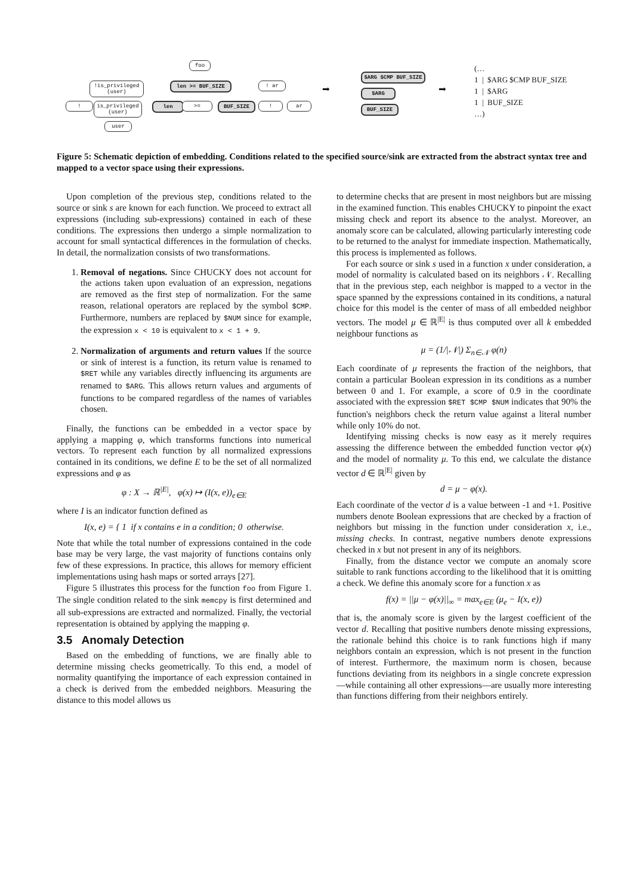foo
!is_privileged (user)
len >= BUF_SIZE ! ar
!
is_privileged (user)
len >= BUF_SIZE ! ar
user
➡
$ARG $CMP BUF_SIZE
$ARG
BUF_SIZE
➡
(…
1 | $ARG $CMP BUF_SIZE
1 | $ARG
1 | BUF_SIZE
…)
Figure 5: Schematic depiction of embedding. Conditions related to the specified source/sink are extracted from the abstract syntax tree and mapped to a vector space using their expressions.
Upon completion of the previous step, conditions related to the source or sink s are known for each function. We proceed to extract all expressions (including sub-expressions) contained in each of these conditions. The expressions then undergo a simple normalization to account for small syntactical differences in the formulation of checks. In detail, the normalization consists of two transformations.
1. Removal of negations. Since CHUCKY does not account for the actions taken upon evaluation of an expression, negations are removed as the first step of normalization. For the same reason, relational operators are replaced by the symbol $CMP. Furthermore, numbers are replaced by $NUM since for example, the expression x < 10 is equivalent to x < 1 + 9.
2. Normalization of arguments and return values If the source or sink of interest is a function, its return value is renamed to $RET while any variables directly influencing its arguments are renamed to $ARG. This allows return values and arguments of functions to be compared regardless of the names of variables chosen.
Finally, the functions can be embedded in a vector space by applying a mapping φ, which transforms functions into numerical vectors. To represent each function by all normalized expressions contained in its conditions, we define E to be the set of all normalized expressions and φ as
φ : X → ℝ<sup>|E|</sup>, φ(x) ↦ (I(x, e))<sub>e∈E</sub>
where I is an indicator function defined as
I(x, e) = { 1 if x contains e in a condition; 0 otherwise.
Note that while the total number of expressions contained in the code base may be very large, the vast majority of functions contains only few of these expressions. In practice, this allows for memory efficient implementations using hash maps or sorted arrays [27].
Figure 5 illustrates this process for the function foo from Figure 1. The single condition related to the sink memcpy is first determined and all sub-expressions are extracted and normalized. Finally, the vectorial representation is obtained by applying the mapping φ.
3.5 Anomaly Detection
Based on the embedding of functions, we are finally able to determine missing checks geometrically. To this end, a model of normality quantifying the importance of each expression contained in a check is derived from the embedded neighbors. Measuring the distance to this model allows us
to determine checks that are present in most neighbors but are missing in the examined function. This enables CHUCKY to pinpoint the exact missing check and report its absence to the analyst. Moreover, an anomaly score can be calculated, allowing particularly interesting code to be returned to the analyst for immediate inspection. Mathematically, this process is implemented as follows.
For each source or sink s used in a function x under consideration, a model of normality is calculated based on its neighbors 𝒩. Recalling that in the previous step, each neighbor is mapped to a vector in the space spanned by the expressions contained in its conditions, a natural choice for this model is the center of mass of all embedded neighbor vectors. The model μ ∈ ℝ<sup>|E|</sup> is thus computed over all k embedded neighbour functions as
μ = (1/|𝒩|) Σ<sub>n∈𝒩</sub> φ(n)
Each coordinate of μ represents the fraction of the neighbors, that contain a particular Boolean expression in its conditions as a number between 0 and 1. For example, a score of 0.9 in the coordinate associated with the expression $RET $CMP $NUM indicates that 90% the function's neighbors check the return value against a literal number while only 10% do not.
Identifying missing checks is now easy as it merely requires assessing the difference between the embedded function vector φ(x) and the model of normality μ. To this end, we calculate the distance vector d ∈ ℝ<sup>|E|</sup> given by
d = μ − φ(x).
Each coordinate of the vector d is a value between -1 and +1. Positive numbers denote Boolean expressions that are checked by a fraction of neighbors but missing in the function under consideration x, i.e., missing checks. In contrast, negative numbers denote expressions checked in x but not present in any of its neighbors.
Finally, from the distance vector we compute an anomaly score suitable to rank functions according to the likelihood that it is omitting a check. We define this anomaly score for a function x as
f(x) = ||μ − φ(x)||<sub>∞</sub> = max<sub>e∈E</sub> (μ<sub>e</sub> − I(x, e))
that is, the anomaly score is given by the largest coefficient of the vector d. Recalling that positive numbers denote missing expressions, the rationale behind this choice is to rank functions high if many neighbors contain an expression, which is not present in the function of interest. Furthermore, the maximum norm is chosen, because functions deviating from its neighbors in a single concrete expression—while containing all other expressions—are usually more interesting than functions differing from their neighbors entirely.